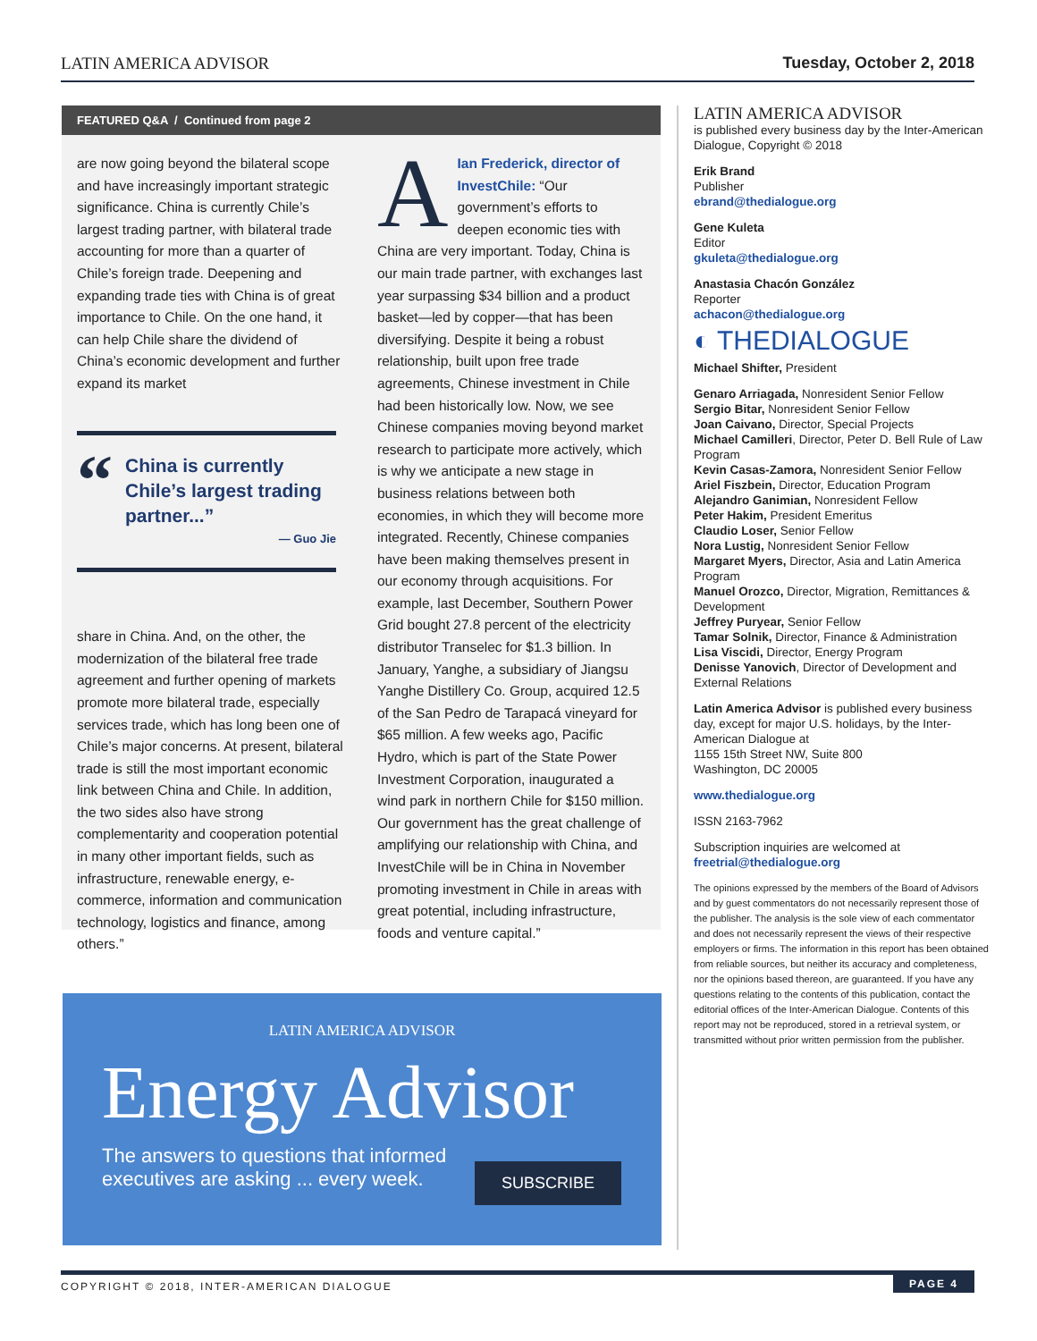LATIN AMERICA ADVISOR Tuesday, October 2, 2018
FEATURED Q&A / Continued from page 2
are now going beyond the bilateral scope and have increasingly important strategic significance. China is currently Chile’s largest trading partner, with bilateral trade accounting for more than a quarter of Chile’s foreign trade. Deepening and expanding trade ties with China is of great importance to Chile. On the one hand, it can help Chile share the dividend of China’s economic development and further expand its market
“China is currently Chile’s largest trading partner...”
— Guo Jie
share in China. And, on the other, the modernization of the bilateral free trade agreement and further opening of markets promote more bilateral trade, especially services trade, which has long been one of Chile’s major concerns. At present, bilateral trade is still the most important economic link between China and Chile. In addition, the two sides also have strong complementarity and cooperation potential in many other important fields, such as infrastructure, renewable energy, e-commerce, information and communication technology, logistics and finance, among others.”
AIan Frederick, director of InvestChile: “Our government’s efforts to deepen economic ties with China are very important. Today, China is our main trade partner, with exchanges last year surpassing $34 billion and a product basket—led by copper—that has been diversifying. Despite it being a robust relationship, built upon free trade agreements, Chinese investment in Chile had been historically low. Now, we see Chinese companies moving beyond market research to participate more actively, which is why we anticipate a new stage in business relations between both economies, in which they will become more integrated. Recently, Chinese companies have been making themselves present in our economy through acquisitions. For example, last December, Southern Power Grid bought 27.8 percent of the electricity distributor Transelec for $1.3 billion. In January, Yanghe, a subsidiary of Jiangsu Yanghe Distillery Co. Group, acquired 12.5 of the San Pedro de Tarapacá vineyard for $65 million. A few weeks ago, Pacific Hydro, which is part of the State Power Investment Corporation, inaugurated a wind park in northern Chile for $150 million. Our government has the great challenge of amplifying our relationship with China, and InvestChile will be in China in November promoting investment in Chile in areas with great potential, including infrastructure, foods and venture capital.”
LATIN AMERICA ADVISOR
Energy Advisor
The answers to questions that informed executives are asking ... every week.
SUBSCRIBE
LATIN AMERICA ADVISOR
is published every business day by the Inter-American Dialogue, Copyright © 2018
Erik Brand
Publisher
ebrand@thedialogue.org
Gene Kuleta
Editor
gkuleta@thedialogue.org
Anastasia Chacón González
Reporter
achacon@thedialogue.org
◐ THEDIALOGUE
Michael Shifter, President
Genaro Arriagada, Nonresident Senior Fellow
Sergio Bitar, Nonresident Senior Fellow
Joan Caivano, Director, Special Projects
Michael Camilleri, Director, Peter D. Bell Rule of Law Program
Kevin Casas-Zamora, Nonresident Senior Fellow
Ariel Fiszbein, Director, Education Program
Alejandro Ganimian, Nonresident Fellow
Peter Hakim, President Emeritus
Claudio Loser, Senior Fellow
Nora Lustig, Nonresident Senior Fellow
Margaret Myers, Director, Asia and Latin America Program
Manuel Orozco, Director, Migration, Remittances & Development
Jeffrey Puryear, Senior Fellow
Tamar Solnik, Director, Finance & Administration
Lisa Viscidi, Director, Energy Program
Denisse Yanovich, Director of Development and External Relations
Latin America Advisor is published every business day, except for major U.S. holidays, by the Inter-American Dialogue at
1155 15th Street NW, Suite 800
Washington, DC 20005
www.thedialogue.org
ISSN 2163-7962
Subscription inquiries are welcomed at
freetrial@thedialogue.org
The opinions expressed by the members of the Board of Advisors and by guest commentators do not necessarily represent those of the publisher. The analysis is the sole view of each commentator and does not necessarily represent the views of their respective employers or firms. The information in this report has been obtained from reliable sources, but neither its accuracy and completeness, nor the opinions based thereon, are guaranteed. If you have any questions relating to the contents of this publication, contact the editorial offices of the Inter-American Dialogue. Contents of this report may not be reproduced, stored in a retrieval system, or transmitted without prior written permission from the publisher.
COPYRIGHT © 2018, INTER-AMERICAN DIALOGUE PAGE 4